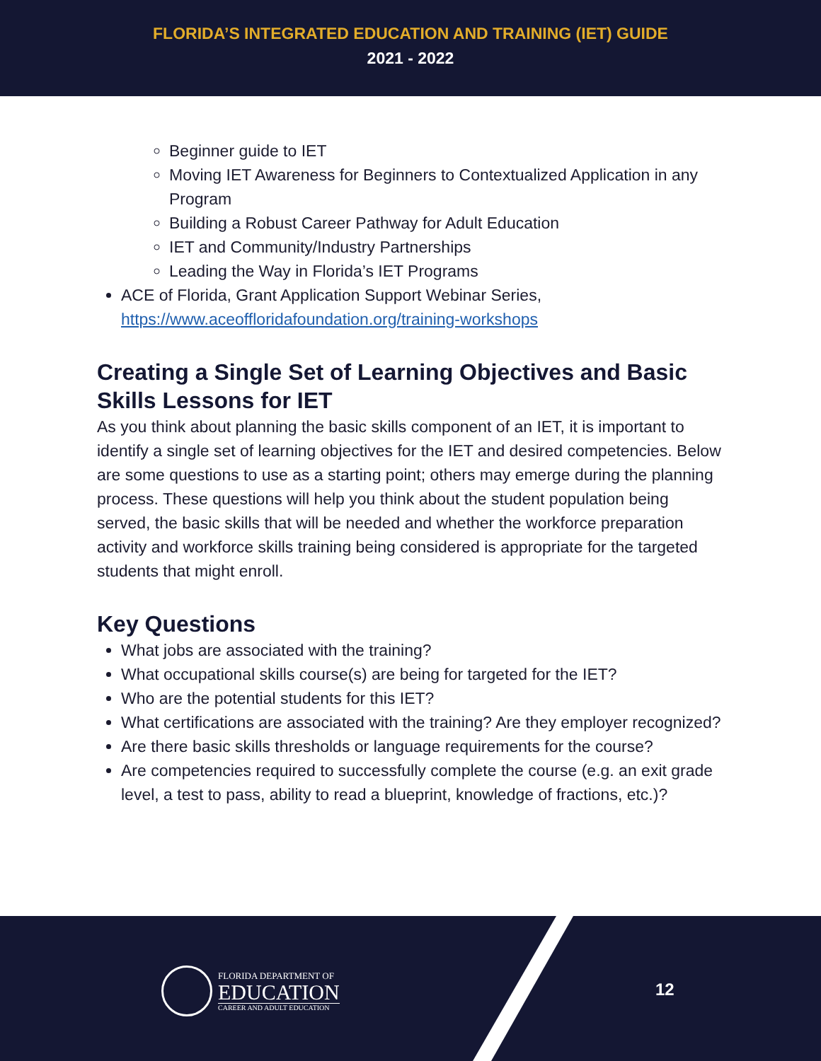FLORIDA’S INTEGRATED EDUCATION AND TRAINING (IET) GUIDE
2021 - 2022
Beginner guide to IET
Moving IET Awareness for Beginners to Contextualized Application in any Program
Building a Robust Career Pathway for Adult Education
IET and Community/Industry Partnerships
Leading the Way in Florida’s IET Programs
ACE of Florida, Grant Application Support Webinar Series, https://www.aceoffloridafoundation.org/training-workshops
Creating a Single Set of Learning Objectives and Basic Skills Lessons for IET
As you think about planning the basic skills component of an IET, it is important to identify a single set of learning objectives for the IET and desired competencies. Below are some questions to use as a starting point; others may emerge during the planning process. These questions will help you think about the student population being served, the basic skills that will be needed and whether the workforce preparation activity and workforce skills training being considered is appropriate for the targeted students that might enroll.
Key Questions
What jobs are associated with the training?
What occupational skills course(s) are being for targeted for the IET?
Who are the potential students for this IET?
What certifications are associated with the training? Are they employer recognized?
Are there basic skills thresholds or language requirements for the course?
Are competencies required to successfully complete the course (e.g. an exit grade level, a test to pass, ability to read a blueprint, knowledge of fractions, etc.)?
FLORIDA DEPARTMENT OF
EDUCATION
CAREER AND ADULT EDUCATION
12